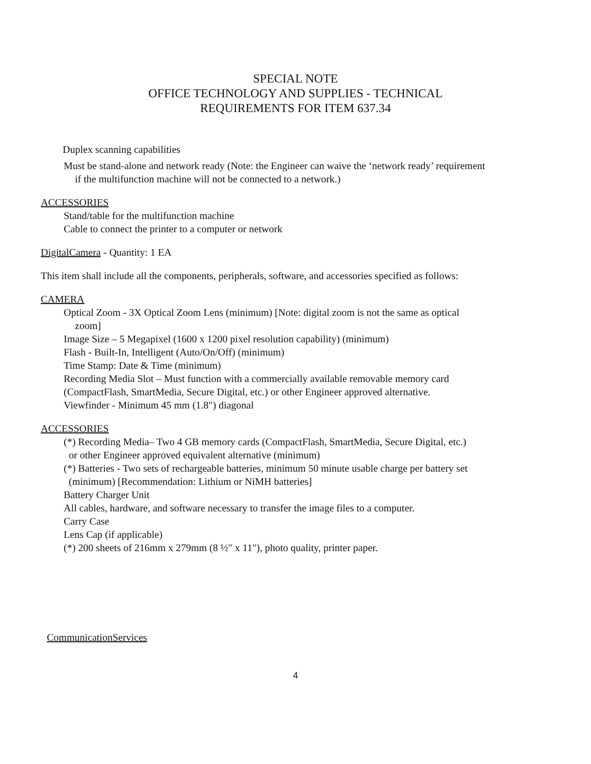SPECIAL NOTE
OFFICE TECHNOLOGY AND SUPPLIES - TECHNICAL
REQUIREMENTS FOR ITEM 637.34
Duplex scanning capabilities
Must be stand-alone and network ready (Note: the Engineer can waive the ‘network ready’ requirement
if the multifunction machine will not be connected to a network.)
ACCESSORIES
Stand/table for the multifunction machine
Cable to connect the printer to a computer or network
DigitalCamera - Quantity: 1 EA
This item shall include all the components, peripherals, software, and accessories specified as follows:
CAMERA
Optical Zoom - 3X Optical Zoom Lens (minimum) [Note: digital zoom is not the same as optical
zoom]
Image Size – 5 Megapixel (1600 x 1200 pixel resolution capability) (minimum)
Flash - Built-In, Intelligent (Auto/On/Off) (minimum)
Time Stamp: Date & Time (minimum)
Recording Media Slot – Must function with a commercially available removable memory card
(CompactFlash, SmartMedia, Secure Digital, etc.) or other Engineer approved alternative.
Viewfinder - Minimum 45 mm (1.8") diagonal
ACCESSORIES
(*) Recording Media– Two 4 GB memory cards (CompactFlash, SmartMedia, Secure Digital, etc.)
or other Engineer approved equivalent alternative (minimum)
(*) Batteries - Two sets of rechargeable batteries, minimum 50 minute usable charge per battery set
(minimum) [Recommendation: Lithium or NiMH batteries]
Battery Charger Unit
All cables, hardware, and software necessary to transfer the image files to a computer.
Carry Case
Lens Cap (if applicable)
(*) 200 sheets of 216mm x 279mm (8 ½" x 11"), photo quality, printer paper.
CommunicationServices
4